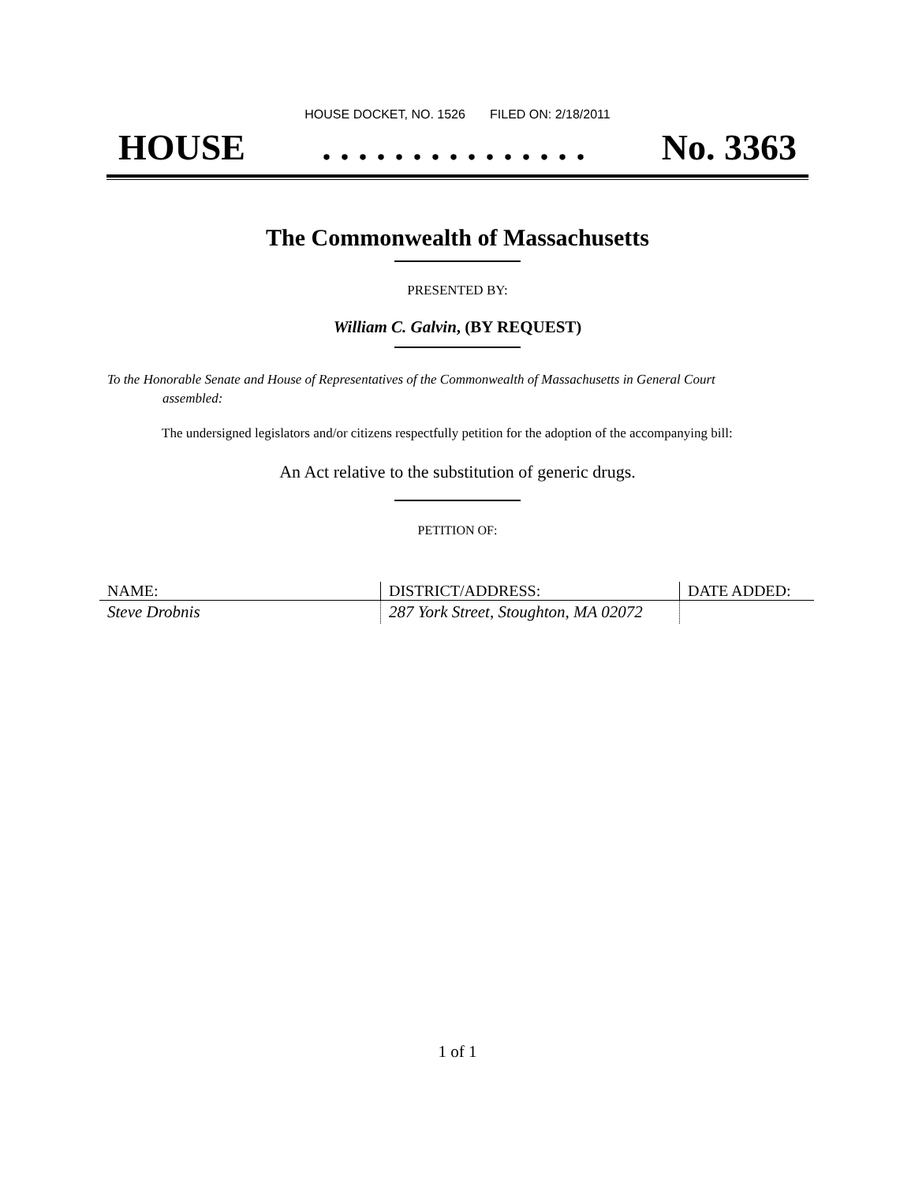HOUSE DOCKET, NO. 1526 FILED ON: 2/18/2011
HOUSE. . . . . . . . . . . . . . . No. 3363
The Commonwealth of Massachusetts
PRESENTED BY:
William C. Galvin, (BY REQUEST)
To the Honorable Senate and House of Representatives of the Commonwealth of Massachusetts in General Court assembled:
The undersigned legislators and/or citizens respectfully petition for the adoption of the accompanying bill:
An Act relative to the substitution of generic drugs.
PETITION OF:
| NAME: | DISTRICT/ADDRESS: | DATE ADDED: |
| --- | --- | --- |
| Steve Drobnis | 287 York Street, Stoughton, MA 02072 | |
1 of 1